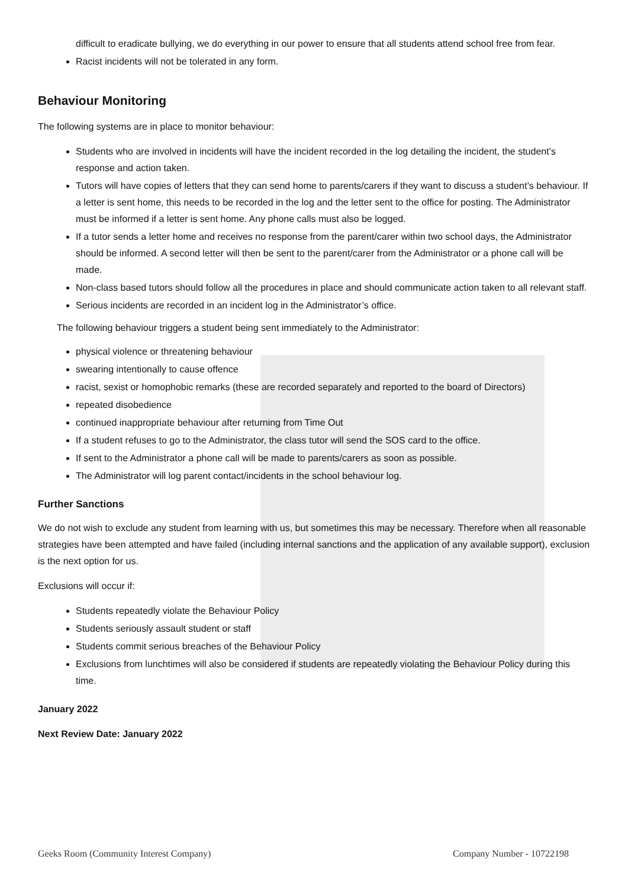difficult to eradicate bullying, we do everything in our power to ensure that all students attend school free from fear.
Racist incidents will not be tolerated in any form.
Behaviour Monitoring
The following systems are in place to monitor behaviour:
Students who are involved in incidents will have the incident recorded in the log detailing the incident, the student’s response and action taken.
Tutors will have copies of letters that they can send home to parents/carers if they want to discuss a student’s behaviour. If a letter is sent home, this needs to be recorded in the log and the letter sent to the office for posting. The Administrator must be informed if a letter is sent home. Any phone calls must also be logged.
If a tutor sends a letter home and receives no response from the parent/carer within two school days, the Administrator should be informed. A second letter will then be sent to the parent/carer from the Administrator or a phone call will be made.
Non-class based tutors should follow all the procedures in place and should communicate action taken to all relevant staff.
Serious incidents are recorded in an incident log in the Administrator’s office.
The following behaviour triggers a student being sent immediately to the Administrator:
physical violence or threatening behaviour
swearing intentionally to cause offence
racist, sexist or homophobic remarks (these are recorded separately and reported to the board of Directors)
repeated disobedience
continued inappropriate behaviour after returning from Time Out
If a student refuses to go to the Administrator, the class tutor will send the SOS card to the office.
If sent to the Administrator a phone call will be made to parents/carers as soon as possible.
The Administrator will log parent contact/incidents in the school behaviour log.
Further Sanctions
We do not wish to exclude any student from learning with us, but sometimes this may be necessary. Therefore when all reasonable strategies have been attempted and have failed (including internal sanctions and the application of any available support), exclusion is the next option for us.
Exclusions will occur if:
Students repeatedly violate the Behaviour Policy
Students seriously assault student or staff
Students commit serious breaches of the Behaviour Policy
Exclusions from lunchtimes will also be considered if students are repeatedly violating the Behaviour Policy during this time.
January 2022
Next Review Date: January 2022
Geeks Room (Community Interest Company) Company Number - 10722198